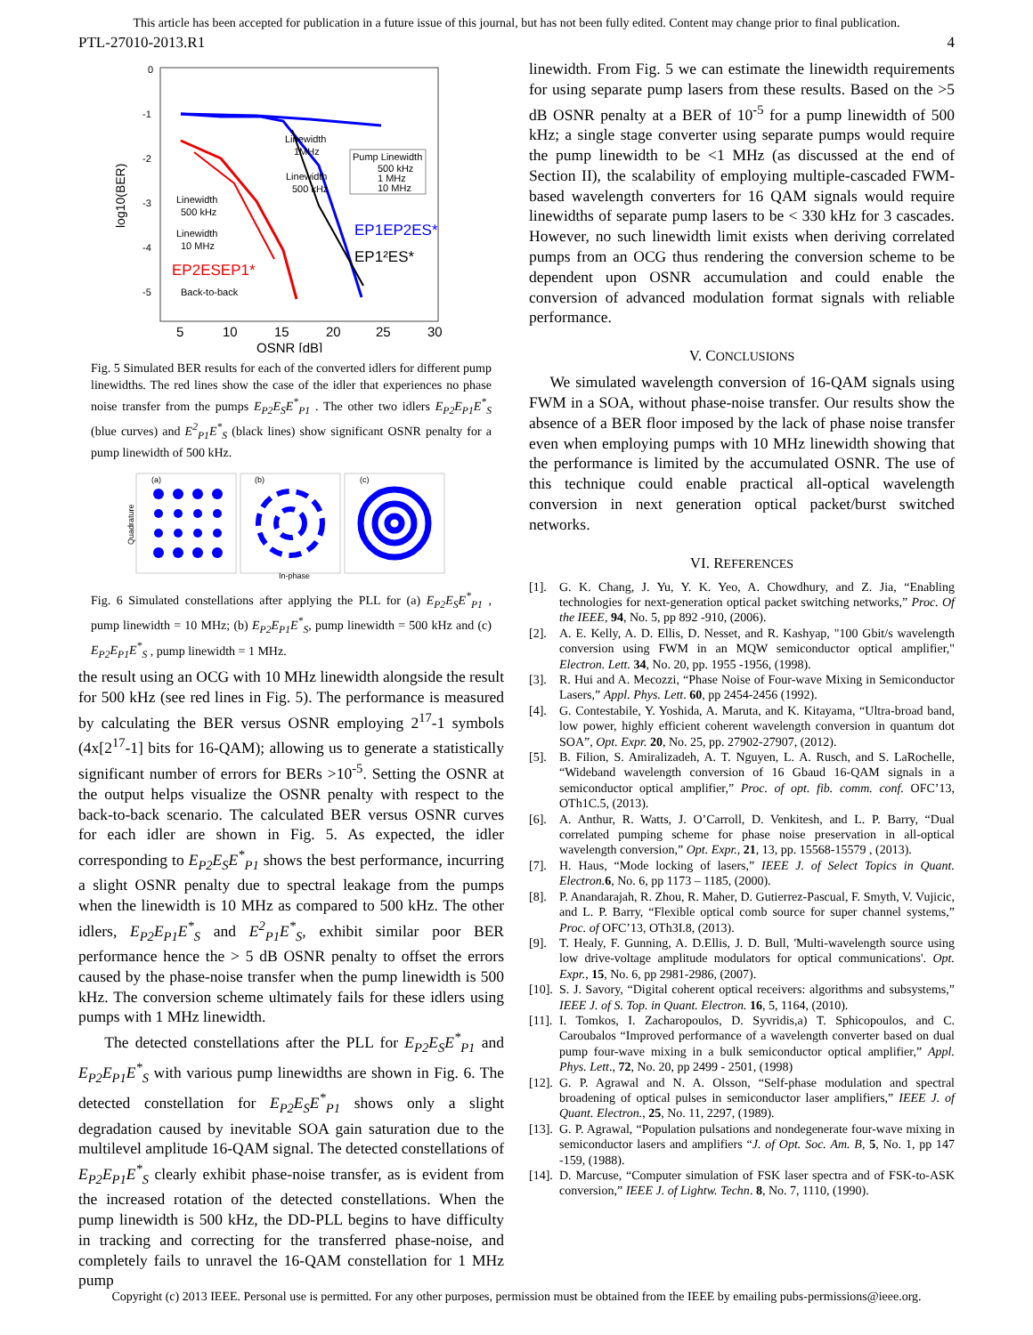This article has been accepted for publication in a future issue of this journal, but has not been fully edited. Content may change prior to final publication.
PTL-27010-2013.R1 4
0
-1
-2
-3
-4
-5
5
10
15
20
25
30
OSNR [dB]
log10(BER)
Linewidth
1MHz
Linewidth
500 kHz
Linewidth
500 kHz
Linewidth
10 MHz
Back-to-back
Pump Linewidth
500 kHz
1 MHz
10 MHz
EP1EP2ES*
EP1²ES*
EP2ESEP1*
Fig. 5 Simulated BER results for each of the converted idlers for different pump linewidths. The red lines show the case of the idler that experiences no phase noise transfer from the pumps E<sub>P2</sub>E<sub>S</sub>E<sup>*</sup><sub>P1</sub> . The other two idlers E<sub>P2</sub>E<sub>P1</sub>E<sup>*</sup><sub>S</sub> (blue curves) and E<sup>2</sup><sub>P1</sub>E<sup>*</sup><sub>S</sub> (black lines) show significant OSNR penalty for a pump linewidth of 500 kHz.
(a)
(b)
(c)
Quadrature
In-phase
Fig. 6 Simulated constellations after applying the PLL for (a) E<sub>P2</sub>E<sub>S</sub>E<sup>*</sup><sub>P1</sub> , pump linewidth = 10 MHz; (b) E<sub>P2</sub>E<sub>P1</sub>E<sup>*</sup><sub>S</sub>, pump linewidth = 500 kHz and (c) E<sub>P2</sub>E<sub>P1</sub>E<sup>*</sup><sub>S</sub> , pump linewidth = 1 MHz.
the result using an OCG with 10 MHz linewidth alongside the result for 500 kHz (see red lines in Fig. 5). The performance is measured by calculating the BER versus OSNR employing 2<sup>17</sup>-1 symbols (4x[2<sup>17</sup>-1] bits for 16-QAM); allowing us to generate a statistically significant number of errors for BERs >10<sup>-5</sup>. Setting the OSNR at the output helps visualize the OSNR penalty with respect to the back-to-back scenario. The calculated BER versus OSNR curves for each idler are shown in Fig. 5. As expected, the idler corresponding to E<sub>P2</sub>E<sub>S</sub>E<sup>*</sup><sub>P1</sub> shows the best performance, incurring a slight OSNR penalty due to spectral leakage from the pumps when the linewidth is 10 MHz as compared to 500 kHz. The other idlers, E<sub>P2</sub>E<sub>P1</sub>E<sup>*</sup><sub>S</sub> and E<sup>2</sup><sub>P1</sub>E<sup>*</sup><sub>S</sub>, exhibit similar poor BER performance hence the > 5 dB OSNR penalty to offset the errors caused by the phase-noise transfer when the pump linewidth is 500 kHz. The conversion scheme ultimately fails for these idlers using pumps with 1 MHz linewidth.
The detected constellations after the PLL for E<sub>P2</sub>E<sub>S</sub>E<sup>*</sup><sub>P1</sub> and E<sub>P2</sub>E<sub>P1</sub>E<sup>*</sup><sub>S</sub> with various pump linewidths are shown in Fig. 6. The detected constellation for E<sub>P2</sub>E<sub>S</sub>E<sup>*</sup><sub>P1</sub> shows only a slight degradation caused by inevitable SOA gain saturation due to the multilevel amplitude 16-QAM signal. The detected constellations of E<sub>P2</sub>E<sub>P1</sub>E<sup>*</sup><sub>S</sub> clearly exhibit phase-noise transfer, as is evident from the increased rotation of the detected constellations. When the pump linewidth is 500 kHz, the DD-PLL begins to have difficulty in tracking and correcting for the transferred phase-noise, and completely fails to unravel the 16-QAM constellation for 1 MHz pump
linewidth. From Fig. 5 we can estimate the linewidth requirements for using separate pump lasers from these results. Based on the >5 dB OSNR penalty at a BER of 10<sup>-5</sup> for a pump linewidth of 500 kHz; a single stage converter using separate pumps would require the pump linewidth to be <1 MHz (as discussed at the end of Section II), the scalability of employing multiple-cascaded FWM-based wavelength converters for 16 QAM signals would require linewidths of separate pump lasers to be < 330 kHz for 3 cascades. However, no such linewidth limit exists when deriving correlated pumps from an OCG thus rendering the conversion scheme to be dependent upon OSNR accumulation and could enable the conversion of advanced modulation format signals with reliable performance.
V. CONCLUSIONS
We simulated wavelength conversion of 16-QAM signals using FWM in a SOA, without phase-noise transfer. Our results show the absence of a BER floor imposed by the lack of phase noise transfer even when employing pumps with 10 MHz linewidth showing that the performance is limited by the accumulated OSNR. The use of this technique could enable practical all-optical wavelength conversion in next generation optical packet/burst switched networks.
VI. REFERENCES
[1]. G. K. Chang, J. Yu, Y. K. Yeo, A. Chowdhury, and Z. Jia, “Enabling technologies for next-generation optical packet switching networks,” Proc. Of the IEEE, 94, No. 5, pp 892 -910, (2006).
[2]. A. E. Kelly, A. D. Ellis, D. Nesset, and R. Kashyap, "100 Gbit/s wavelength conversion using FWM in an MQW semiconductor optical amplifier," Electron. Lett. 34, No. 20, pp. 1955 -1956, (1998).
[3]. R. Hui and A. Mecozzi, “Phase Noise of Four-wave Mixing in Semiconductor Lasers,” Appl. Phys. Lett. 60, pp 2454-2456 (1992).
[4]. G. Contestabile, Y. Yoshida, A. Maruta, and K. Kitayama, “Ultra-broad band, low power, highly efficient coherent wavelength conversion in quantum dot SOA”, Opt. Expr. 20, No. 25, pp. 27902-27907, (2012).
[5]. B. Filion, S. Amiralizadeh, A. T. Nguyen, L. A. Rusch, and S. LaRochelle, “Wideband wavelength conversion of 16 Gbaud 16-QAM signals in a semiconductor optical amplifier,” Proc. of opt. fib. comm. conf. OFC’13, OTh1C.5, (2013).
[6]. A. Anthur, R. Watts, J. O’Carroll, D. Venkitesh, and L. P. Barry, “Dual correlated pumping scheme for phase noise preservation in all-optical wavelength conversion,” Opt. Expr., 21, 13, pp. 15568-15579 , (2013).
[7]. H. Haus, “Mode locking of lasers,” IEEE J. of Select Topics in Quant. Electron. 6, No. 6, pp 1173 – 1185, (2000).
[8]. P. Anandarajah, R. Zhou, R. Maher, D. Gutierrez-Pascual, F. Smyth, V. Vujicic, and L. P. Barry, “Flexible optical comb source for super channel systems,” Proc. of OFC’13, OTh3I.8, (2013).
[9]. T. Healy, F. Gunning, A. D.Ellis, J. D. Bull, 'Multi-wavelength source using low drive-voltage amplitude modulators for optical communications'. Opt. Expr., 15, No. 6, pp 2981-2986, (2007).
[10]. S. J. Savory, “Digital coherent optical receivers: algorithms and subsystems,” IEEE J. of S. Top. in Quant. Electron. 16, 5, 1164, (2010).
[11]. I. Tomkos, I. Zacharopoulos, D. Syvridis,a) T. Sphicopoulos, and C. Caroubalos “Improved performance of a wavelength converter based on dual pump four-wave mixing in a bulk semiconductor optical amplifier,” Appl. Phys. Lett., 72, No. 20, pp 2499 - 2501, (1998)
[12]. G. P. Agrawal and N. A. Olsson, “Self-phase modulation and spectral broadening of optical pulses in semiconductor laser amplifiers,” IEEE J. of Quant. Electron., 25, No. 11, 2297, (1989).
[13]. G. P. Agrawal, “Population pulsations and nondegenerate four-wave mixing in semiconductor lasers and amplifiers “J. of Opt. Soc. Am. B, 5, No. 1, pp 147 -159, (1988).
[14]. D. Marcuse, “Computer simulation of FSK laser spectra and of FSK-to-ASK conversion,” IEEE J. of Lightw. Techn. 8, No. 7, 1110, (1990).
Copyright (c) 2013 IEEE. Personal use is permitted. For any other purposes, permission must be obtained from the IEEE by emailing pubs-permissions@ieee.org.